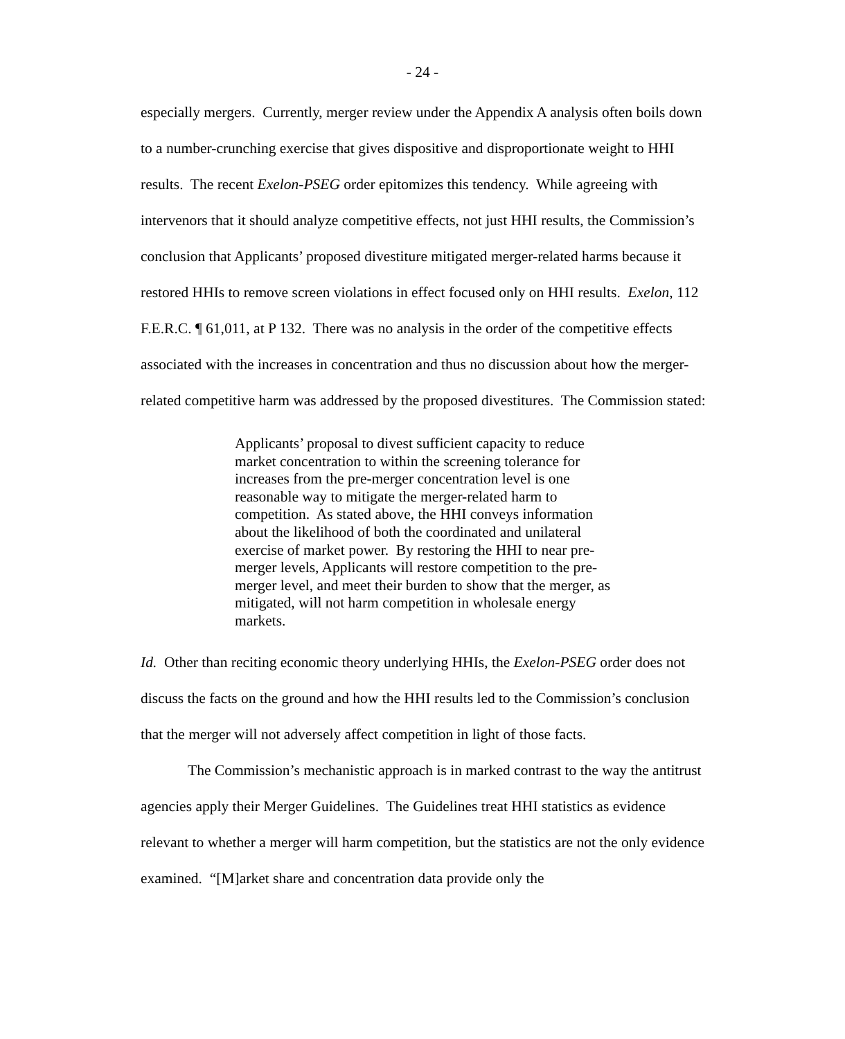- 24 -
especially mergers. Currently, merger review under the Appendix A analysis often boils down to a number-crunching exercise that gives dispositive and disproportionate weight to HHI results. The recent Exelon-PSEG order epitomizes this tendency. While agreeing with intervenors that it should analyze competitive effects, not just HHI results, the Commission’s conclusion that Applicants’ proposed divestiture mitigated merger-related harms because it restored HHIs to remove screen violations in effect focused only on HHI results. Exelon, 112 F.E.R.C. ¶ 61,011, at P 132. There was no analysis in the order of the competitive effects associated with the increases in concentration and thus no discussion about how the merger-related competitive harm was addressed by the proposed divestitures. The Commission stated:
Applicants’ proposal to divest sufficient capacity to reduce market concentration to within the screening tolerance for increases from the pre-merger concentration level is one reasonable way to mitigate the merger-related harm to competition. As stated above, the HHI conveys information about the likelihood of both the coordinated and unilateral exercise of market power. By restoring the HHI to near pre-merger levels, Applicants will restore competition to the pre-merger level, and meet their burden to show that the merger, as mitigated, will not harm competition in wholesale energy markets.
Id. Other than reciting economic theory underlying HHIs, the Exelon-PSEG order does not discuss the facts on the ground and how the HHI results led to the Commission’s conclusion that the merger will not adversely affect competition in light of those facts.
The Commission’s mechanistic approach is in marked contrast to the way the antitrust agencies apply their Merger Guidelines. The Guidelines treat HHI statistics as evidence relevant to whether a merger will harm competition, but the statistics are not the only evidence examined. “[M]arket share and concentration data provide only the